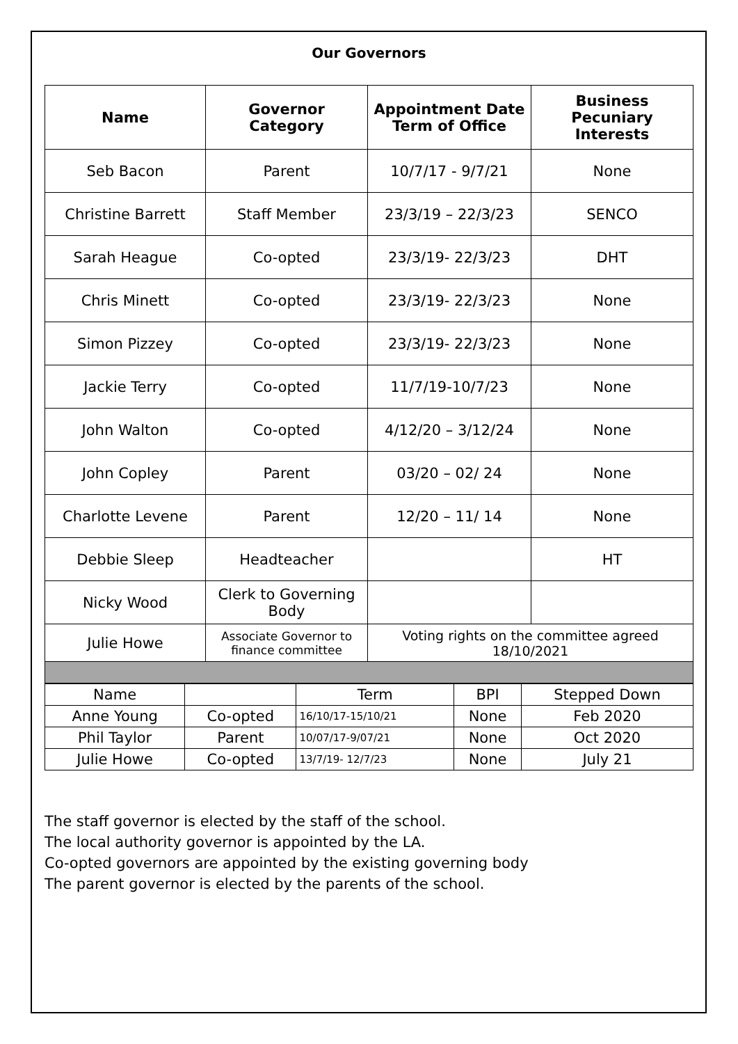Our Governors
| Name | Governor Category | Appointment Date Term of Office | Business Pecuniary Interests |
| --- | --- | --- | --- |
| Seb Bacon | Parent | 10/7/17 - 9/7/21 | None |
| Christine Barrett | Staff Member | 23/3/19 – 22/3/23 | SENCO |
| Sarah Heague | Co-opted | 23/3/19- 22/3/23 | DHT |
| Chris Minett | Co-opted | 23/3/19- 22/3/23 | None |
| Simon Pizzey | Co-opted | 23/3/19- 22/3/23 | None |
| Jackie Terry | Co-opted | 11/7/19-10/7/23 | None |
| John Walton | Co-opted | 4/12/20 – 3/12/24 | None |
| John Copley | Parent | 03/20 – 02/ 24 | None |
| Charlotte Levene | Parent | 12/20 – 11/ 14 | None |
| Debbie Sleep | Headteacher | | HT |
| Nicky Wood | Clerk to Governing Body | | |
| Julie Howe | Associate Governor to finance committee | Voting rights on the committee agreed 18/10/2021 | |
| Name | | Term | BPI | Stepped Down |
| Anne Young | Co-opted | 16/10/17-15/10/21 | None | Feb 2020 |
| Phil Taylor | Parent | 10/07/17-9/07/21 | None | Oct 2020 |
| Julie Howe | Co-opted | 13/7/19- 12/7/23 | None | July 21 |
The staff governor is elected by the staff of the school.
The local authority governor is appointed by the LA.
Co-opted governors are appointed by the existing governing body
The parent governor is elected by the parents of the school.